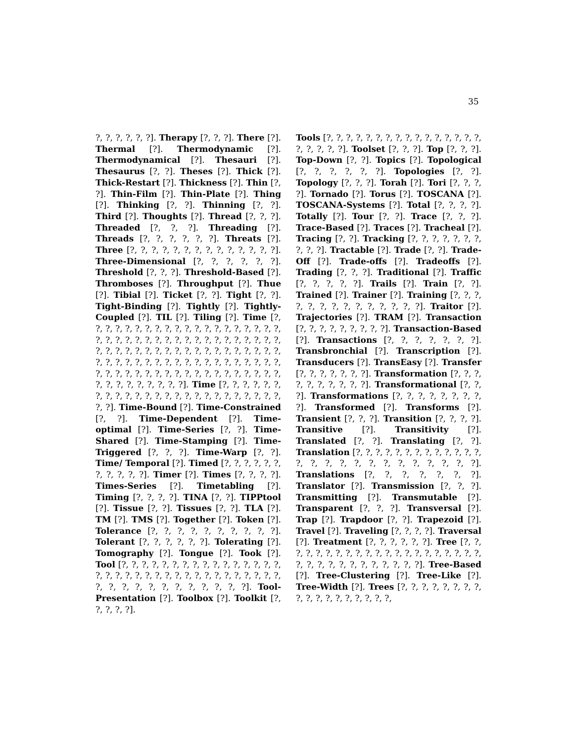35
?, ?, ?, ?, ?, ?]. Therapy [?, ?, ?]. There [?]. Thermal [?]. Thermodynamic [?]. Thermodynamical [?]. Thesauri [?]. Thesaurus [?, ?]. Theses [?]. Thick [?]. Thick-Restart [?]. Thickness [?]. Thin [?, ?]. Thin-Film [?]. Thin-Plate [?]. Thing [?]. Thinking [?, ?]. Thinning [?, ?]. Third [?]. Thoughts [?]. Thread [?, ?, ?]. Threaded [?, ?, ?]. Threading [?]. Threads [?, ?, ?, ?, ?, ?]. Threats [?]. Three [?, ?, ?, ?, ?, ?, ?, ?, ?, ?, ?, ?, ?, ?]. Three-Dimensional [?, ?, ?, ?, ?, ?]. Threshold [?, ?, ?]. Threshold-Based [?]. Thromboses [?]. Throughput [?]. Thue [?]. Tibial [?]. Ticket [?, ?]. Tight [?, ?]. Tight-Binding [?]. Tightly [?]. Tightly-Coupled [?]. TIL [?]. Tiling [?]. Time [?, ?, ?, ?, ?, ?, ?, ?, ?, ?, ?, ?, ?, ?, ?, ?, ?, ?, ?, ?, ?, ?, ?, ?, ?, ?, ?, ?, ?, ?, ?, ?, ?, ?, ?, ?, ?, ?, ?, ?, ?, ?, ?, ?, ?, ?, ?, ?, ?, ?, ?, ?, ?, ?, ?, ?, ?, ?, ?, ?, ?, ?, ?, ?, ?, ?, ?, ?, ?, ?, ?, ?, ?, ?, ?, ?, ?, ?, ?, ?, ?, ?, ?, ?, ?, ?, ?, ?, ?, ?, ?, ?, ?, ?, ?, ?, ?, ?, ?, ?, ?, ?, ?, ?, ?]. Time [?, ?, ?, ?, ?, ?, ?, ?, ?, ?, ?, ?, ?, ?, ?, ?, ?, ?, ?, ?, ?, ?, ?, ?, ?, ?, ?]. Time-Bound [?]. Time-Constrained [?, ?]. Time-Dependent [?]. Time-optimal [?]. Time-Series [?, ?]. Time-Shared [?]. Time-Stamping [?]. Time-Triggered [?, ?, ?]. Time-Warp [?, ?]. Time/ Temporal [?]. Timed [?, ?, ?, ?, ?, ?, ?, ?, ?, ?, ?]. Timer [?]. Times [?, ?, ?, ?]. Times-Series [?]. Timetabling [?]. Timing [?, ?, ?, ?]. TINA [?, ?]. TIPPtool [?]. Tissue [?, ?]. Tissues [?, ?]. TLA [?]. TM [?]. TMS [?]. Together [?]. Token [?]. Tolerance [?, ?, ?, ?, ?, ?, ?, ?, ?, ?]. Tolerant [?, ?, ?, ?, ?, ?]. Tolerating [?]. Tomography [?]. Tongue [?]. Took [?]. Tool [?, ?, ?, ?, ?, ?, ?, ?, ?, ?, ?, ?, ?, ?, ?, ?, ?, ?, ?, ?, ?, ?, ?, ?, ?, ?, ?, ?, ?, ?, ?, ?, ?, ?, ?, ?, ?, ?, ?, ?, ?, ?, ?, ?, ?, ?, ?]. Tool-Presentation [?]. Toolbox [?]. Toolkit [?, ?, ?, ?, ?].
Tools [?, ?, ?, ?, ?, ?, ?, ?, ?, ?, ?, ?, ?, ?, ?, ?, ?, ?, ?, ?, ?]. Toolset [?, ?, ?]. Top [?, ?, ?]. Top-Down [?, ?]. Topics [?]. Topological [?, ?, ?, ?, ?, ?]. Topologies [?, ?]. Topology [?, ?, ?]. Torah [?]. Tori [?, ?, ?, ?]. Tornado [?]. Torus [?]. TOSCANA [?]. TOSCANA-Systems [?]. Total [?, ?, ?, ?]. Totally [?]. Tour [?, ?]. Trace [?, ?, ?]. Trace-Based [?]. Traces [?]. Tracheal [?]. Tracing [?, ?]. Tracking [?, ?, ?, ?, ?, ?, ?, ?, ?, ?]. Tractable [?]. Trade [?, ?]. Trade-Off [?]. Trade-offs [?]. Tradeoffs [?]. Trading [?, ?, ?]. Traditional [?]. Traffic [?, ?, ?, ?, ?]. Trails [?]. Train [?, ?]. Trained [?]. Trainer [?]. Training [?, ?, ?, ?, ?, ?, ?, ?, ?, ?, ?, ?, ?, ?]. Traitor [?]. Trajectories [?]. TRAM [?]. Transaction [?, ?, ?, ?, ?, ?, ?, ?, ?]. Transaction-Based [?]. Transactions [?, ?, ?, ?, ?, ?, ?]. Transbronchial [?]. Transcription [?]. Transducers [?]. TransEasy [?]. Transfer [?, ?, ?, ?, ?, ?, ?]. Transformation [?, ?, ?, ?, ?, ?, ?, ?, ?, ?]. Transformational [?, ?, ?]. Transformations [?, ?, ?, ?, ?, ?, ?, ?, ?]. Transformed [?]. Transforms [?]. Transient [?, ?, ?]. Transition [?, ?, ?, ?]. Transitive [?]. Transitivity [?]. Translated [?, ?]. Translating [?, ?]. Translation [?, ?, ?, ?, ?, ?, ?, ?, ?, ?, ?, ?, ?, ?, ?, ?, ?, ?, ?, ?, ?, ?, ?, ?, ?, ?]. Translations [?, ?, ?, ?, ?, ?, ?]. Translator [?]. Transmission [?, ?, ?]. Transmitting [?]. Transmutable [?]. Transparent [?, ?, ?]. Transversal [?]. Trap [?]. Trapdoor [?, ?]. Trapezoid [?]. Travel [?]. Traveling [?, ?, ?, ?]. Traversal [?]. Treatment [?, ?, ?, ?, ?, ?]. Tree [?, ?, ?, ?, ?, ?, ?, ?, ?, ?, ?, ?, ?, ?, ?, ?, ?, ?, ?, ?, ?, ?, ?, ?, ?, ?, ?, ?, ?, ?, ?, ?, ?]. Tree-Based [?]. Tree-Clustering [?]. Tree-Like [?]. Tree-Width [?]. Trees [?, ?, ?, ?, ?, ?, ?, ?, ?, ?, ?, ?, ?, ?, ?, ?, ?, ?,